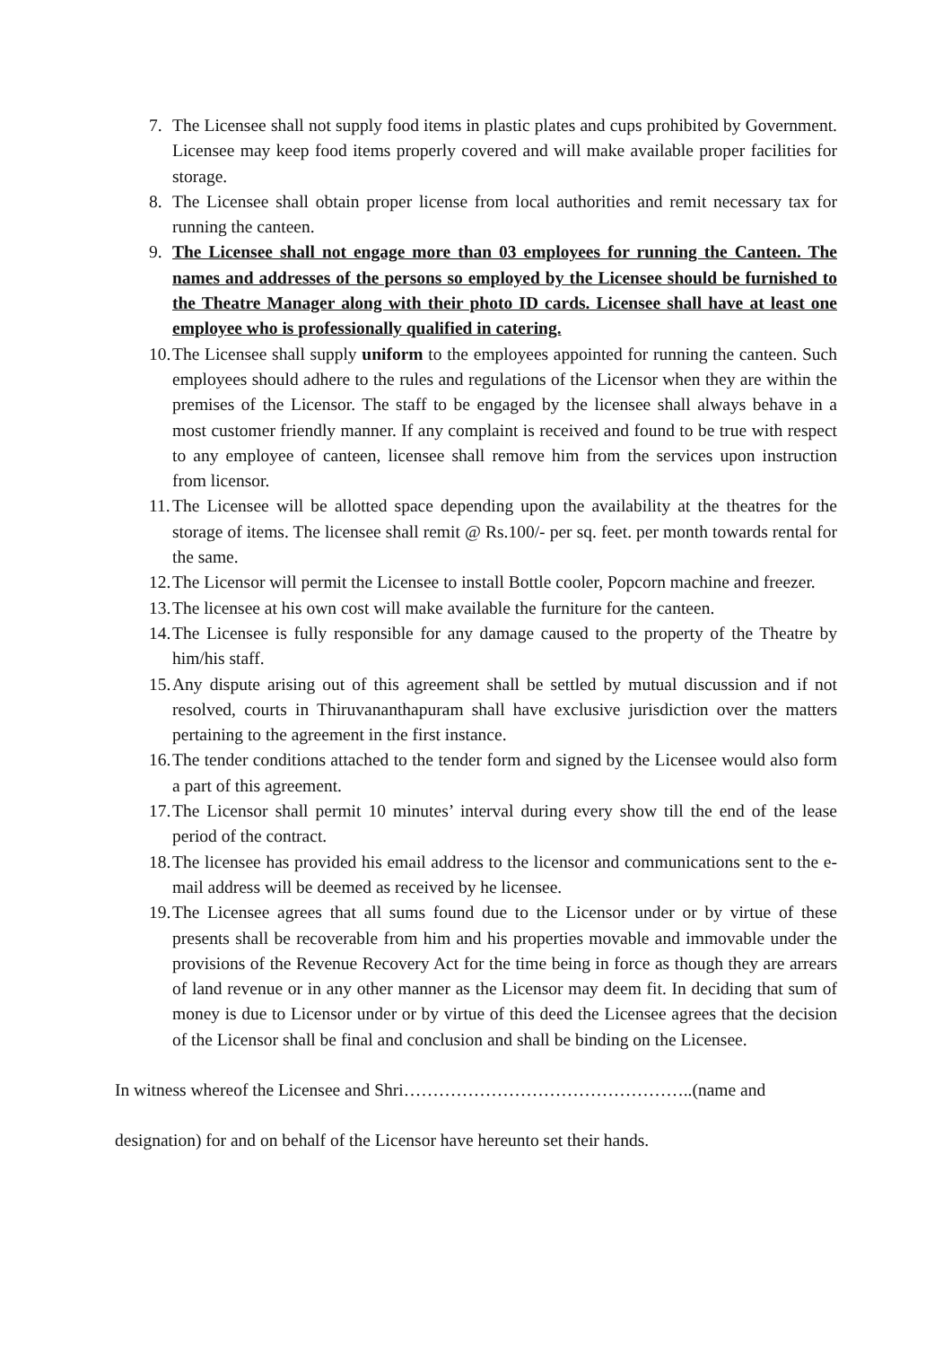7. The Licensee shall not supply food items in plastic plates and cups prohibited by Government. Licensee may keep food items properly covered and will make available proper facilities for storage.
8. The Licensee shall obtain proper license from local authorities and remit necessary tax for running the canteen.
9. The Licensee shall not engage more than 03 employees for running the Canteen. The names and addresses of the persons so employed by the Licensee should be furnished to the Theatre Manager along with their photo ID cards. Licensee shall have at least one employee who is professionally qualified in catering.
10. The Licensee shall supply uniform to the employees appointed for running the canteen. Such employees should adhere to the rules and regulations of the Licensor when they are within the premises of the Licensor. The staff to be engaged by the licensee shall always behave in a most customer friendly manner. If any complaint is received and found to be true with respect to any employee of canteen, licensee shall remove him from the services upon instruction from licensor.
11. The Licensee will be allotted space depending upon the availability at the theatres for the storage of items. The licensee shall remit @ Rs.100/- per sq. feet. per month towards rental for the same.
12. The Licensor will permit the Licensee to install Bottle cooler, Popcorn machine and freezer.
13. The licensee at his own cost will make available the furniture for the canteen.
14. The Licensee is fully responsible for any damage caused to the property of the Theatre by him/his staff.
15. Any dispute arising out of this agreement shall be settled by mutual discussion and if not resolved, courts in Thiruvananthapuram shall have exclusive jurisdiction over the matters pertaining to the agreement in the first instance.
16. The tender conditions attached to the tender form and signed by the Licensee would also form a part of this agreement.
17. The Licensor shall permit 10 minutes’ interval during every show till the end of the lease period of the contract.
18. The licensee has provided his email address to the licensor and communications sent to the e-mail address will be deemed as received by he licensee.
19. The Licensee agrees that all sums found due to the Licensor under or by virtue of these presents shall be recoverable from him and his properties movable and immovable under the provisions of the Revenue Recovery Act for the time being in force as though they are arrears of land revenue or in any other manner as the Licensor may deem fit. In deciding that sum of money is due to Licensor under or by virtue of this deed the Licensee agrees that the decision of the Licensor shall be final and conclusion and shall be binding on the Licensee.
In witness whereof the Licensee and Shri…………………………………………..(name and
designation) for and on behalf of the Licensor have hereunto set their hands.